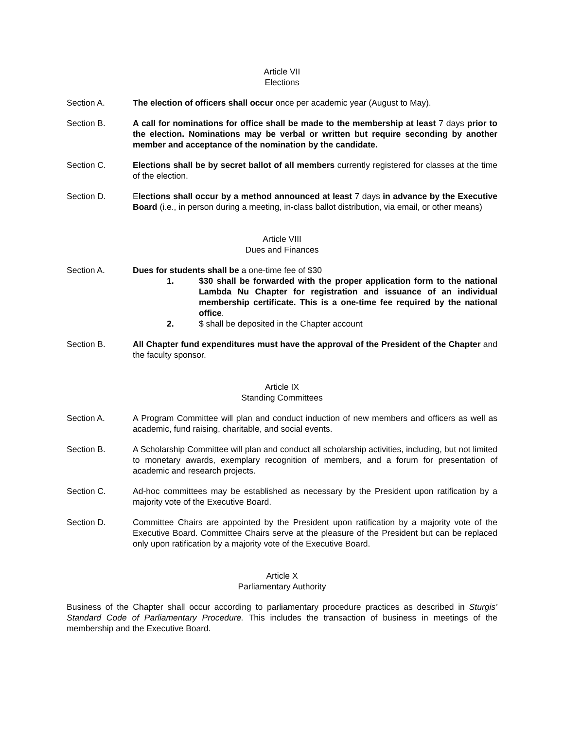Article VII
Elections
Section A. The election of officers shall occur once per academic year (August to May).
Section B. A call for nominations for office shall be made to the membership at least 7 days prior to the election. Nominations may be verbal or written but require seconding by another member and acceptance of the nomination by the candidate.
Section C. Elections shall be by secret ballot of all members currently registered for classes at the time of the election.
Section D. Elections shall occur by a method announced at least 7 days in advance by the Executive Board (i.e., in person during a meeting, in-class ballot distribution, via email, or other means)
Article VIII
Dues and Finances
Section A. Dues for students shall be a one-time fee of $30
1. $30 shall be forwarded with the proper application form to the national Lambda Nu Chapter for registration and issuance of an individual membership certificate. This is a one-time fee required by the national office.
2. $ shall be deposited in the Chapter account
Section B. All Chapter fund expenditures must have the approval of the President of the Chapter and the faculty sponsor.
Article IX
Standing Committees
Section A. A Program Committee will plan and conduct induction of new members and officers as well as academic, fund raising, charitable, and social events.
Section B. A Scholarship Committee will plan and conduct all scholarship activities, including, but not limited to monetary awards, exemplary recognition of members, and a forum for presentation of academic and research projects.
Section C. Ad-hoc committees may be established as necessary by the President upon ratification by a majority vote of the Executive Board.
Section D. Committee Chairs are appointed by the President upon ratification by a majority vote of the Executive Board. Committee Chairs serve at the pleasure of the President but can be replaced only upon ratification by a majority vote of the Executive Board.
Article X
Parliamentary Authority
Business of the Chapter shall occur according to parliamentary procedure practices as described in Sturgis’ Standard Code of Parliamentary Procedure. This includes the transaction of business in meetings of the membership and the Executive Board.